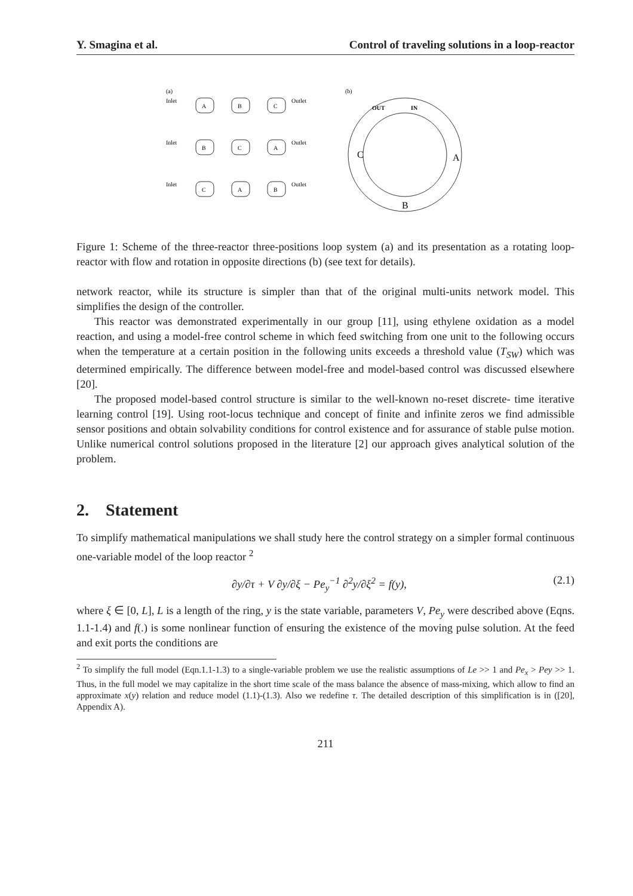Y. Smagina et al. Control of traveling solutions in a loop-reactor
(a)
(b)
A
B
C
B
C
A
C
A
B
Inlet
Outlet
Inlet
Outlet
Inlet
Outlet
OUT
IN
C
A
B
Figure 1: Scheme of the three-reactor three-positions loop system (a) and its presentation as a rotating loop-reactor with flow and rotation in opposite directions (b) (see text for details).
network reactor, while its structure is simpler than that of the original multi-units network model. This simplifies the design of the controller.
This reactor was demonstrated experimentally in our group [11], using ethylene oxidation as a model reaction, and using a model-free control scheme in which feed switching from one unit to the following occurs when the temperature at a certain position in the following units exceeds a threshold value (T<sub>SW</sub>) which was determined empirically. The difference between model-free and model-based control was discussed elsewhere [20].
The proposed model-based control structure is similar to the well-known no-reset discrete- time iterative learning control [19]. Using root-locus technique and concept of finite and infinite zeros we find admissible sensor positions and obtain solvability conditions for control existence and for assurance of stable pulse motion. Unlike numerical control solutions proposed in the literature [2] our approach gives analytical solution of the problem.
2. Statement
To simplify mathematical manipulations we shall study here the control strategy on a simpler formal continuous one-variable model of the loop reactor <sup>2</sup>
∂y/∂τ + V ∂y/∂ξ − Pe<sub>y</sub><sup>−1</sup> ∂<sup>2</sup>y/∂ξ<sup>2</sup> = f(y), (2.1)
where ξ ∈ [0, L], L is a length of the ring, y is the state variable, parameters V, Pe<sub>y</sub> were described above (Eqns. 1.1-1.4) and f(.) is some nonlinear function of ensuring the existence of the moving pulse solution. At the feed and exit ports the conditions are
<sup>2</sup> To simplify the full model (Eqn.1.1-1.3) to a single-variable problem we use the realistic assumptions of Le >> 1 and Pe<sub>x</sub> > Pey >> 1. Thus, in the full model we may capitalize in the short time scale of the mass balance the absence of mass-mixing, which allow to find an approximate x(y) relation and reduce model (1.1)-(1.3). Also we redefine τ. The detailed description of this simplification is in ([20], Appendix A).
211